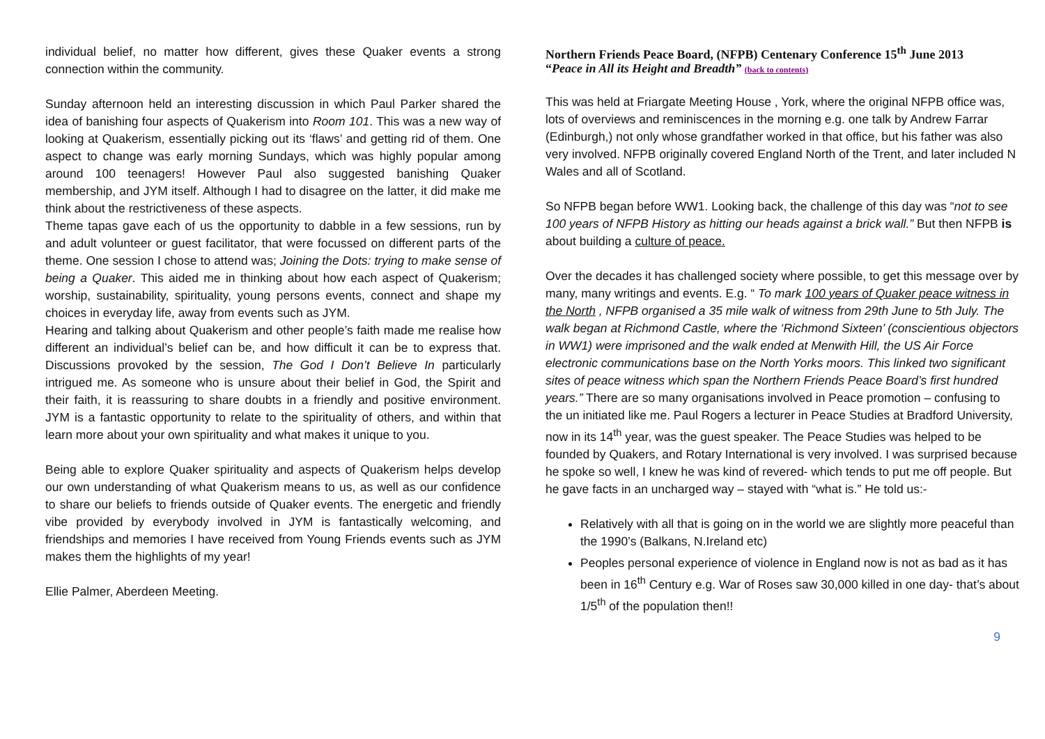individual belief, no matter how different, gives these Quaker events a strong connection within the community.
Sunday afternoon held an interesting discussion in which Paul Parker shared the idea of banishing four aspects of Quakerism into Room 101. This was a new way of looking at Quakerism, essentially picking out its ‘flaws’ and getting rid of them. One aspect to change was early morning Sundays, which was highly popular among around 100 teenagers! However Paul also suggested banishing Quaker membership, and JYM itself. Although I had to disagree on the latter, it did make me think about the restrictiveness of these aspects.
Theme tapas gave each of us the opportunity to dabble in a few sessions, run by and adult volunteer or guest facilitator, that were focussed on different parts of the theme. One session I chose to attend was; Joining the Dots: trying to make sense of being a Quaker. This aided me in thinking about how each aspect of Quakerism; worship, sustainability, spirituality, young persons events, connect and shape my choices in everyday life, away from events such as JYM.
Hearing and talking about Quakerism and other people’s faith made me realise how different an individual’s belief can be, and how difficult it can be to express that. Discussions provoked by the session, The God I Don’t Believe In particularly intrigued me. As someone who is unsure about their belief in God, the Spirit and their faith, it is reassuring to share doubts in a friendly and positive environment. JYM is a fantastic opportunity to relate to the spirituality of others, and within that learn more about your own spirituality and what makes it unique to you.
Being able to explore Quaker spirituality and aspects of Quakerism helps develop our own understanding of what Quakerism means to us, as well as our confidence to share our beliefs to friends outside of Quaker events. The energetic and friendly vibe provided by everybody involved in JYM is fantastically welcoming, and friendships and memories I have received from Young Friends events such as JYM makes them the highlights of my year!
Ellie Palmer, Aberdeen Meeting.
Northern Friends Peace Board, (NFPB) Centenary Conference 15<sup>th</sup> June 2013
“Peace in All its Height and Breadth” (back to contents)
This was held at Friargate Meeting House , York, where the original NFPB office was, lots of overviews and reminiscences in the morning e.g. one talk by Andrew Farrar (Edinburgh,) not only whose grandfather worked in that office, but his father was also very involved. NFPB originally covered England North of the Trent, and later included N Wales and all of Scotland.
So NFPB began before WW1. Looking back, the challenge of this day was “not to see 100 years of NFPB History as hitting our heads against a brick wall.” But then NFPB is about building a culture of peace.
Over the decades it has challenged society where possible, to get this message over by many, many writings and events. E.g. “ To mark 100 years of Quaker peace witness in the North , NFPB organised a 35 mile walk of witness from 29th June to 5th July. The walk began at Richmond Castle, where the ‘Richmond Sixteen’ (conscientious objectors in WW1) were imprisoned and the walk ended at Menwith Hill, the US Air Force electronic communications base on the North Yorks moors. This linked two significant sites of peace witness which span the Northern Friends Peace Board’s first hundred years.” There are so many organisations involved in Peace promotion – confusing to the un initiated like me. Paul Rogers a lecturer in Peace Studies at Bradford University, now in its 14<sup>th</sup> year, was the guest speaker. The Peace Studies was helped to be founded by Quakers, and Rotary International is very involved. I was surprised because he spoke so well, I knew he was kind of revered- which tends to put me off people. But he gave facts in an uncharged way – stayed with “what is.” He told us:-
Relatively with all that is going on in the world we are slightly more peaceful than the 1990’s (Balkans, N.Ireland etc)
Peoples personal experience of violence in England now is not as bad as it has been in 16<sup>th</sup> Century e.g. War of Roses saw 30,000 killed in one day- that’s about 1/5<sup>th</sup> of the population then!!
9